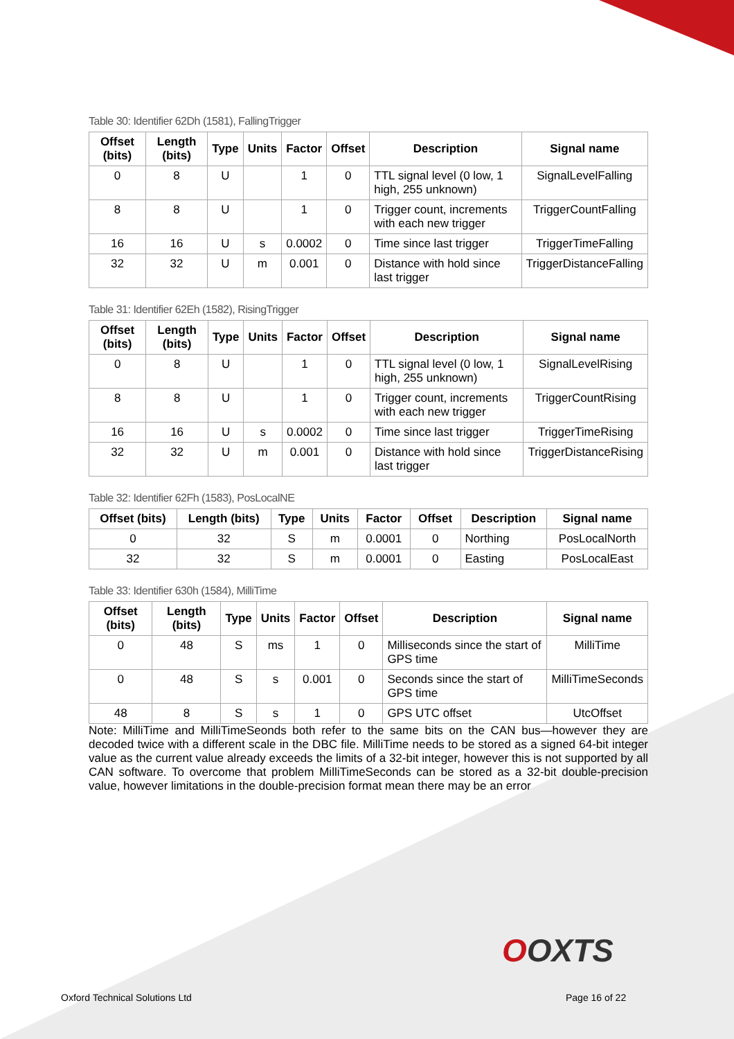Table 30: Identifier 62Dh (1581), FallingTrigger
| Offset (bits) | Length (bits) | Type | Units | Factor | Offset | Description | Signal name |
| --- | --- | --- | --- | --- | --- | --- | --- |
| 0 | 8 | U | | 1 | 0 | TTL signal level (0 low, 1 high, 255 unknown) | SignalLevelFalling |
| 8 | 8 | U | | 1 | 0 | Trigger count, increments with each new trigger | TriggerCountFalling |
| 16 | 16 | U | s | 0.0002 | 0 | Time since last trigger | TriggerTimeFalling |
| 32 | 32 | U | m | 0.001 | 0 | Distance with hold since last trigger | TriggerDistanceFalling |
Table 31: Identifier 62Eh (1582), RisingTrigger
| Offset (bits) | Length (bits) | Type | Units | Factor | Offset | Description | Signal name |
| --- | --- | --- | --- | --- | --- | --- | --- |
| 0 | 8 | U | | 1 | 0 | TTL signal level (0 low, 1 high, 255 unknown) | SignalLevelRising |
| 8 | 8 | U | | 1 | 0 | Trigger count, increments with each new trigger | TriggerCountRising |
| 16 | 16 | U | s | 0.0002 | 0 | Time since last trigger | TriggerTimeRising |
| 32 | 32 | U | m | 0.001 | 0 | Distance with hold since last trigger | TriggerDistanceRising |
Table 32: Identifier 62Fh (1583), PosLocalNE
| Offset (bits) | Length (bits) | Type | Units | Factor | Offset | Description | Signal name |
| --- | --- | --- | --- | --- | --- | --- | --- |
| 0 | 32 | S | m | 0.0001 | 0 | Northing | PosLocalNorth |
| 32 | 32 | S | m | 0.0001 | 0 | Easting | PosLocalEast |
Table 33: Identifier 630h (1584), MilliTime
| Offset (bits) | Length (bits) | Type | Units | Factor | Offset | Description | Signal name |
| --- | --- | --- | --- | --- | --- | --- | --- |
| 0 | 48 | S | ms | 1 | 0 | Milliseconds since the start of GPS time | MilliTime |
| 0 | 48 | S | s | 0.001 | 0 | Seconds since the start of GPS time | MilliTimeSeconds |
| 48 | 8 | S | s | 1 | 0 | GPS UTC offset | UtcOffset |
Note: MilliTime and MilliTimeSeonds both refer to the same bits on the CAN bus—however they are decoded twice with a different scale in the DBC file. MilliTime needs to be stored as a signed 64-bit integer value as the current value already exceeds the limits of a 32-bit integer, however this is not supported by all CAN software. To overcome that problem MilliTimeSeconds can be stored as a 32-bit double-precision value, however limitations in the double-precision format mean there may be an error
OOXTS
Oxford Technical Solutions Ltd Page 16 of 22